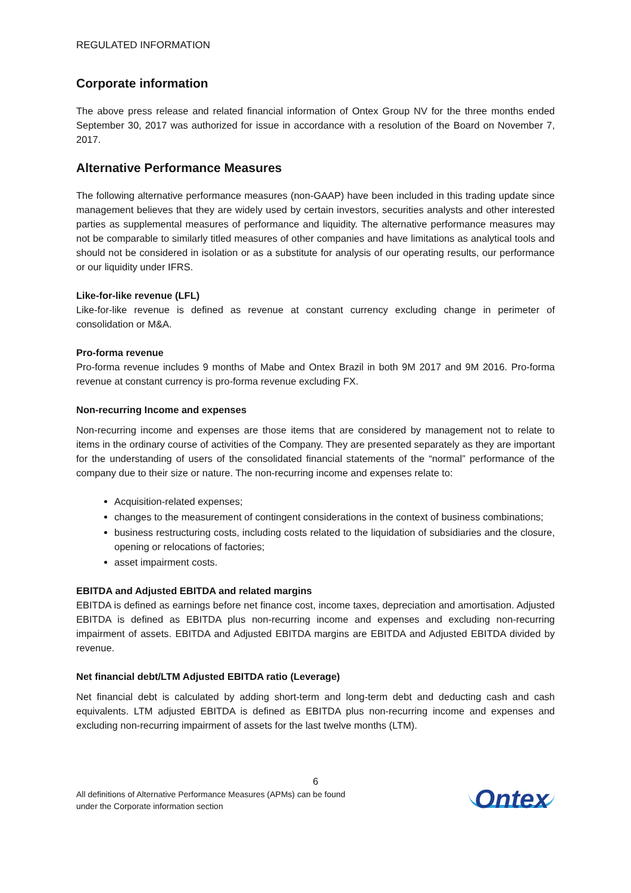REGULATED INFORMATION
Corporate information
The above press release and related financial information of Ontex Group NV for the three months ended September 30, 2017 was authorized for issue in accordance with a resolution of the Board on November 7, 2017.
Alternative Performance Measures
The following alternative performance measures (non-GAAP) have been included in this trading update since management believes that they are widely used by certain investors, securities analysts and other interested parties as supplemental measures of performance and liquidity. The alternative performance measures may not be comparable to similarly titled measures of other companies and have limitations as analytical tools and should not be considered in isolation or as a substitute for analysis of our operating results, our performance or our liquidity under IFRS.
Like-for-like revenue (LFL)
Like-for-like revenue is defined as revenue at constant currency excluding change in perimeter of consolidation or M&A.
Pro-forma revenue
Pro-forma revenue includes 9 months of Mabe and Ontex Brazil in both 9M 2017 and 9M 2016. Pro-forma revenue at constant currency is pro-forma revenue excluding FX.
Non-recurring Income and expenses
Non-recurring income and expenses are those items that are considered by management not to relate to items in the ordinary course of activities of the Company. They are presented separately as they are important for the understanding of users of the consolidated financial statements of the “normal” performance of the company due to their size or nature. The non-recurring income and expenses relate to:
Acquisition-related expenses;
changes to the measurement of contingent considerations in the context of business combinations;
business restructuring costs, including costs related to the liquidation of subsidiaries and the closure, opening or relocations of factories;
asset impairment costs.
EBITDA and Adjusted EBITDA and related margins
EBITDA is defined as earnings before net finance cost, income taxes, depreciation and amortisation. Adjusted EBITDA is defined as EBITDA plus non-recurring income and expenses and excluding non-recurring impairment of assets. EBITDA and Adjusted EBITDA margins are EBITDA and Adjusted EBITDA divided by revenue.
Net financial debt/LTM Adjusted EBITDA ratio (Leverage)
Net financial debt is calculated by adding short-term and long-term debt and deducting cash and cash equivalents. LTM adjusted EBITDA is defined as EBITDA plus non-recurring income and expenses and excluding non-recurring impairment of assets for the last twelve months (LTM).
6
All definitions of Alternative Performance Measures (APMs) can be found
under the Corporate information section
Ontex